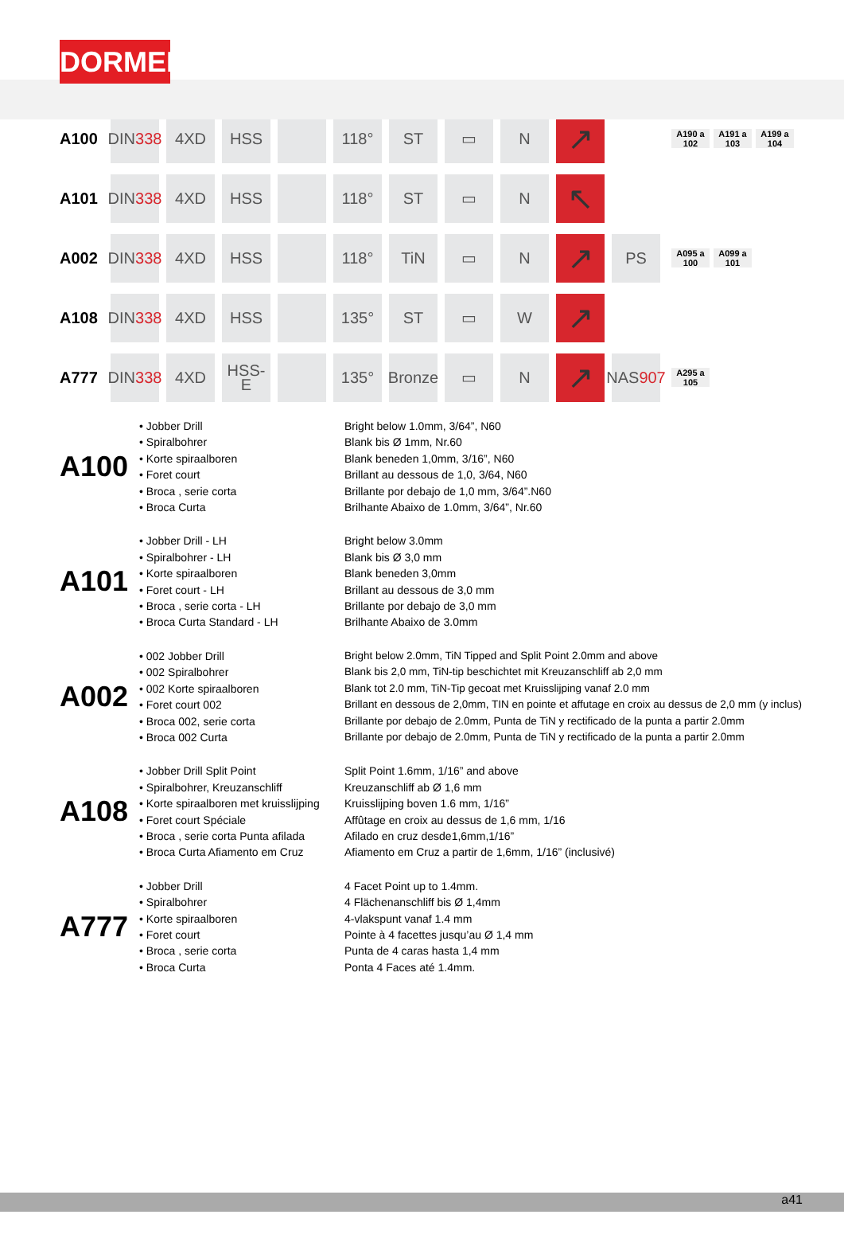DORMER
A100
DIN
338
4XD HSS 118° ST ▭ N
↗
A190 a 102
A191 a 103
A199 a 104
A101
DIN
338
4XD HSS 118° ST ▭ N
↖
A002
DIN
338
4XD HSS 118° TiN ▭ N
↗
PS
A095 a 100
A099 a 101
A108
DIN
338
4XD HSS 135° ST ▭ W
↗
A777
DIN
338
4XD HSS-E 135°
Bronze
▭ N
↗
NAS
907
A295 a 105
A100
• Jobber Drill
• Spiralbohrer
• Korte spiraalboren
• Foret court
• Broca , serie corta
• Broca Curta
Bright below 1.0mm, 3/64”, N60
Blank bis Ø 1mm, Nr.60
Blank beneden 1,0mm, 3/16”, N60
Brillant au dessous de 1,0, 3/64, N60
Brillante por debajo de 1,0 mm, 3/64”.N60
Brilhante Abaixo de 1.0mm, 3/64”, Nr.60
A101
• Jobber Drill - LH
• Spiralbohrer - LH
• Korte spiraalboren
• Foret court - LH
• Broca , serie corta - LH
• Broca Curta Standard - LH
Bright below 3.0mm
Blank bis Ø 3,0 mm
Blank beneden 3,0mm
Brillant au dessous de 3,0 mm
Brillante por debajo de 3,0 mm
Brilhante Abaixo de 3.0mm
A002
• 002 Jobber Drill
• 002 Spiralbohrer
• 002 Korte spiraalboren
• Foret court 002
• Broca 002, serie corta
• Broca 002 Curta
Bright below 2.0mm, TiN Tipped and Split Point 2.0mm and above
Blank bis 2,0 mm, TiN-tip beschichtet mit Kreuzanschliff ab 2,0 mm
Blank tot 2.0 mm, TiN-Tip gecoat met Kruisslijping vanaf 2.0 mm
Brillant en dessous de 2,0mm, TIN en pointe et affutage en croix au dessus de 2,0 mm (y inclus)
Brillante por debajo de 2.0mm, Punta de TiN y rectificado de la punta a partir 2.0mm
Brillante por debajo de 2.0mm, Punta de TiN y rectificado de la punta a partir 2.0mm
A108
• Jobber Drill Split Point
• Spiralbohrer, Kreuzanschliff
• Korte spiraalboren met kruisslijping
• Foret court Spéciale
• Broca , serie corta Punta afilada
• Broca Curta Afiamento em Cruz
Split Point 1.6mm, 1/16” and above
Kreuzanschliff ab Ø 1,6 mm
Kruisslijping boven 1.6 mm, 1/16”
Affûtage en croix au dessus de 1,6 mm, 1/16
Afilado en cruz desde1,6mm,1/16”
Afiamento em Cruz a partir de 1,6mm, 1/16” (inclusivé)
A777
• Jobber Drill
• Spiralbohrer
• Korte spiraalboren
• Foret court
• Broca , serie corta
• Broca Curta
4 Facet Point up to 1.4mm.
4 Flächenanschliff bis Ø 1,4mm
4-vlakspunt vanaf 1.4 mm
Pointe à 4 facettes jusqu’au Ø 1,4 mm
Punta de 4 caras hasta 1,4 mm
Ponta 4 Faces até 1.4mm.
a41